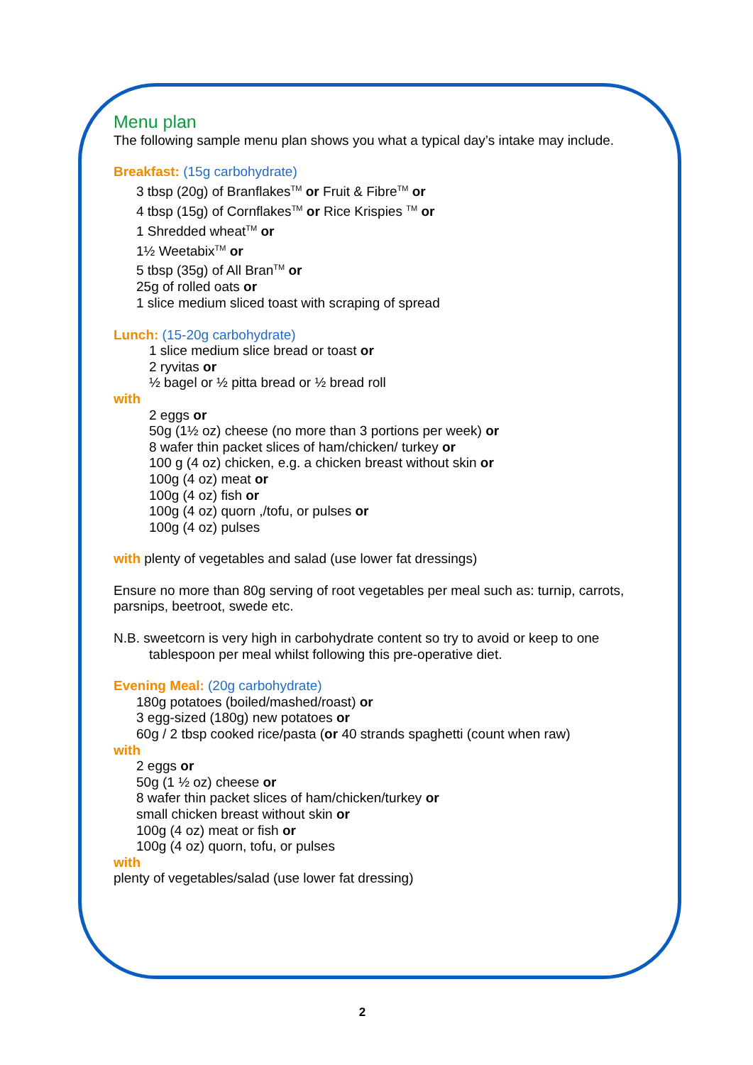Menu plan
The following sample menu plan shows you what a typical day’s intake may include.
Breakfast: (15g carbohydrate)
3 tbsp (20g) of Branflakes<sup>TM</sup> or Fruit & Fibre<sup>TM</sup> or
4 tbsp (15g) of Cornflakes<sup>TM</sup> or Rice Krispies <sup>TM</sup> or
1 Shredded wheat<sup>TM</sup> or
1½ Weetabix<sup>TM</sup> or
5 tbsp (35g) of All Bran<sup>TM</sup> or
25g of rolled oats or
1 slice medium sliced toast with scraping of spread
Lunch: (15-20g carbohydrate)
1 slice medium slice bread or toast or
2 ryvitas or
½ bagel or ½ pitta bread or ½ bread roll
with
2 eggs or
50g (1½ oz) cheese (no more than 3 portions per week) or
8 wafer thin packet slices of ham/chicken/ turkey or
100 g (4 oz) chicken, e.g. a chicken breast without skin or
100g (4 oz) meat or
100g (4 oz) fish or
100g (4 oz) quorn ,/tofu, or pulses or
100g (4 oz) pulses
with plenty of vegetables and salad (use lower fat dressings)
Ensure no more than 80g serving of root vegetables per meal such as: turnip, carrots, parsnips, beetroot, swede etc.
N.B. sweetcorn is very high in carbohydrate content so try to avoid or keep to one
tablespoon per meal whilst following this pre-operative diet.
Evening Meal: (20g carbohydrate)
180g potatoes (boiled/mashed/roast) or
3 egg-sized (180g) new potatoes or
60g / 2 tbsp cooked rice/pasta (or 40 strands spaghetti (count when raw)
with
2 eggs or
50g (1 ½ oz) cheese or
8 wafer thin packet slices of ham/chicken/turkey or
small chicken breast without skin or
100g (4 oz) meat or fish or
100g (4 oz) quorn, tofu, or pulses
with
plenty of vegetables/salad (use lower fat dressing)
2